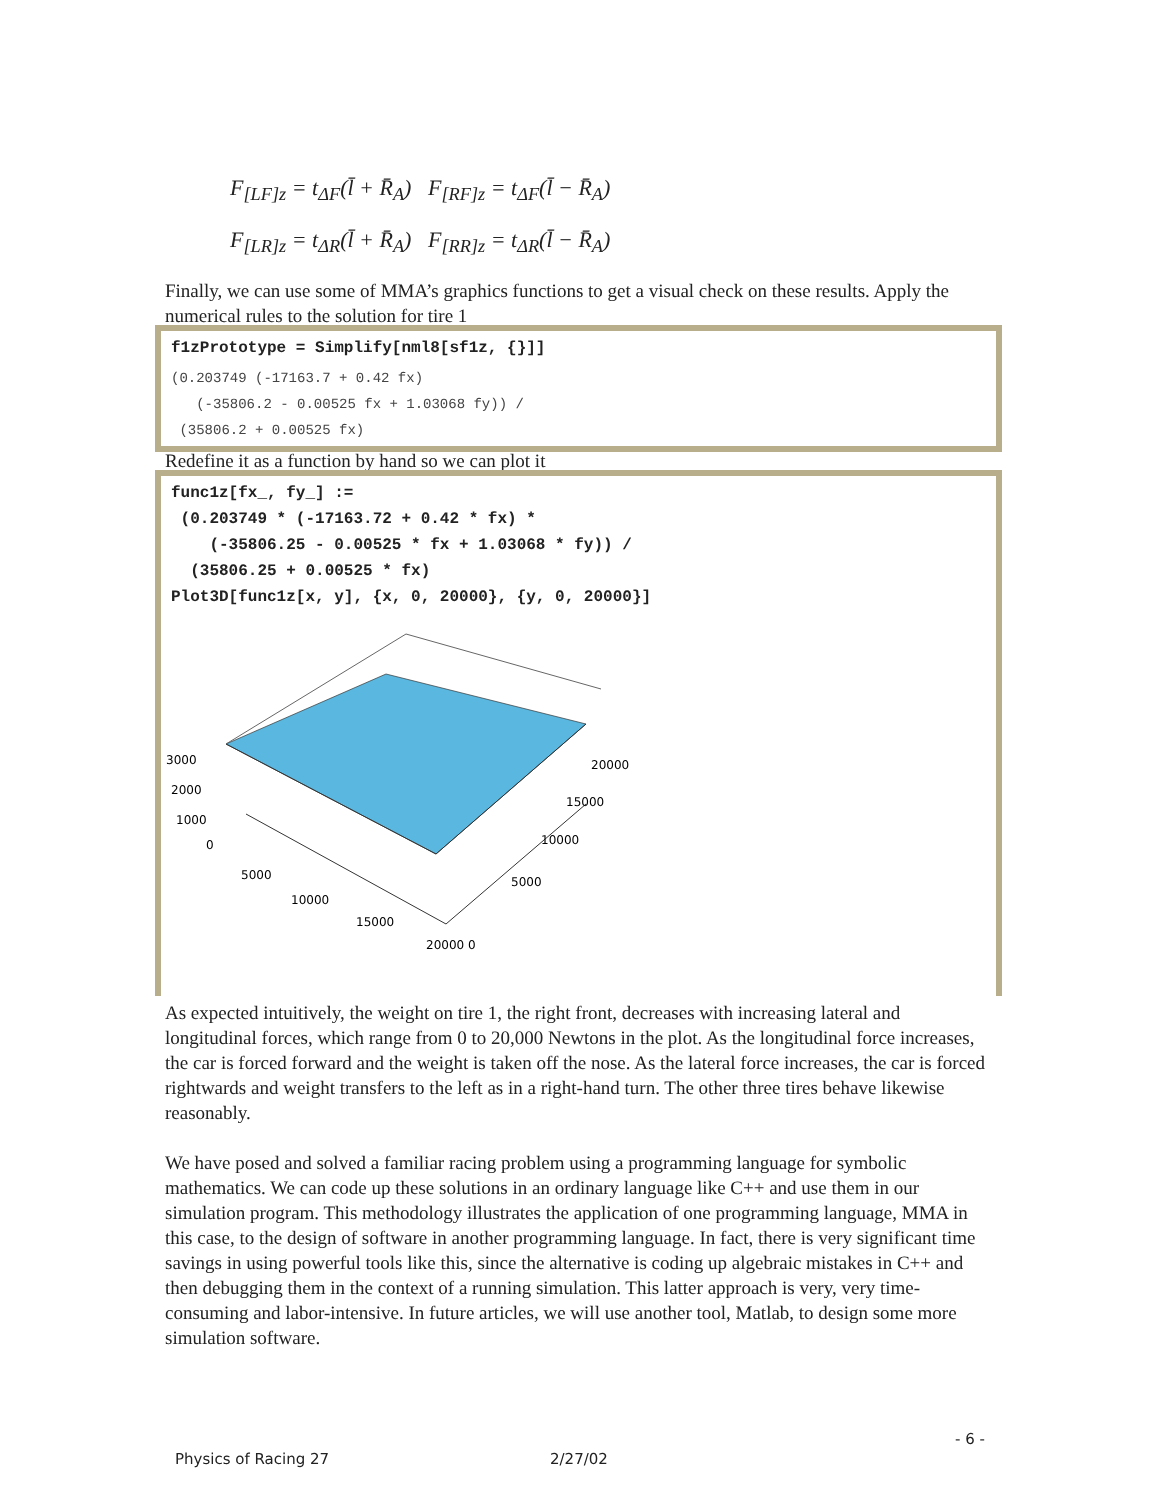F<sub>[LF]z</sub> = t<sub>ΔF</sub>(l̄ + R̄<sub>A</sub>) F<sub>[RF]z</sub> = t<sub>ΔF</sub>(l̄ − R̄<sub>A</sub>)
F<sub>[LR]z</sub> = t<sub>ΔR</sub>(l̄ + R̄<sub>A</sub>) F<sub>[RR]z</sub> = t<sub>ΔR</sub>(l̄ − R̄<sub>A</sub>)
Finally, we can use some of MMA’s graphics functions to get a visual check on these results. Apply the numerical rules to the solution for tire 1
f1zPrototype = Simplify[nml8[sf1z, {}]]
(0.203749 (-17163.7 + 0.42 fx) (-35806.2 - 0.00525 fx + 1.03068 fy)) / (35806.2 + 0.00525 fx)
Redefine it as a function by hand so we can plot it
func1z[fx_, fy_] := (0.203749 * (-17163.72 + 0.42 * fx) * (-35806.25 - 0.00525 * fx + 1.03068 * fy)) / (35806.25 + 0.00525 * fx) Plot3D[func1z[x, y], {x, 0, 20000}, {y, 0, 20000}]
3000
2000
1000
0
5000
10000
15000
20000 0
20000
15000
10000
5000
As expected intuitively, the weight on tire 1, the right front, decreases with increasing lateral and longitudinal forces, which range from 0 to 20,000 Newtons in the plot. As the longitudinal force increases, the car is forced forward and the weight is taken off the nose. As the lateral force increases, the car is forced rightwards and weight transfers to the left as in a right-hand turn. The other three tires behave likewise reasonably.
We have posed and solved a familiar racing problem using a programming language for symbolic mathematics. We can code up these solutions in an ordinary language like C++ and use them in our simulation program. This methodology illustrates the application of one programming language, MMA in this case, to the design of software in another programming language. In fact, there is very significant time savings in using powerful tools like this, since the alternative is coding up algebraic mistakes in C++ and then debugging them in the context of a running simulation. This latter approach is very, very time-consuming and labor-intensive. In future articles, we will use another tool, Matlab, to design some more simulation software.
Physics of Racing 27 2/27/02
- 6 -